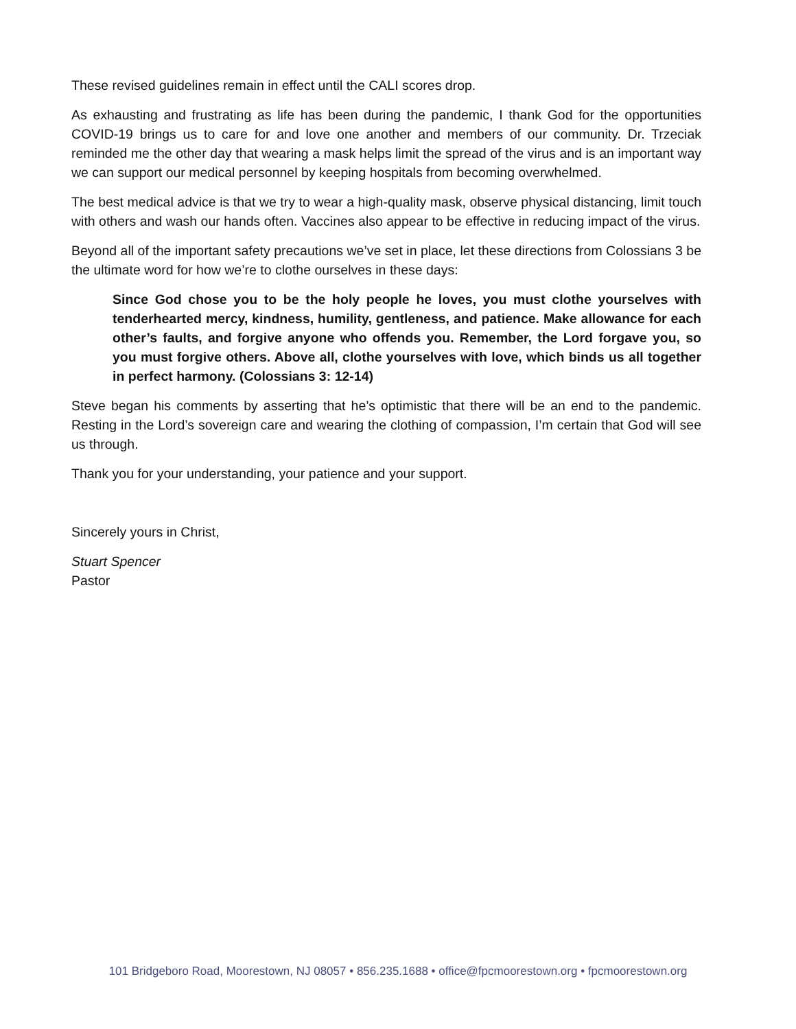These revised guidelines remain in effect until the CALI scores drop.
As exhausting and frustrating as life has been during the pandemic, I thank God for the opportunities COVID-19 brings us to care for and love one another and members of our community. Dr. Trzeciak reminded me the other day that wearing a mask helps limit the spread of the virus and is an important way we can support our medical personnel by keeping hospitals from becoming overwhelmed.
The best medical advice is that we try to wear a high-quality mask, observe physical distancing, limit touch with others and wash our hands often. Vaccines also appear to be effective in reducing impact of the virus.
Beyond all of the important safety precautions we’ve set in place, let these directions from Colossians 3 be the ultimate word for how we’re to clothe ourselves in these days:
Since God chose you to be the holy people he loves, you must clothe yourselves with tenderhearted mercy, kindness, humility, gentleness, and patience. Make allowance for each other’s faults, and forgive anyone who offends you. Remember, the Lord forgave you, so you must forgive others. Above all, clothe yourselves with love, which binds us all together in perfect harmony. (Colossians 3: 12-14)
Steve began his comments by asserting that he’s optimistic that there will be an end to the pandemic. Resting in the Lord’s sovereign care and wearing the clothing of compassion, I’m certain that God will see us through.
Thank you for your understanding, your patience and your support.
Sincerely yours in Christ,
Stuart Spencer
Pastor
101 Bridgeboro Road, Moorestown, NJ 08057 • 856.235.1688 • office@fpcmoorestown.org • fpcmoorestown.org